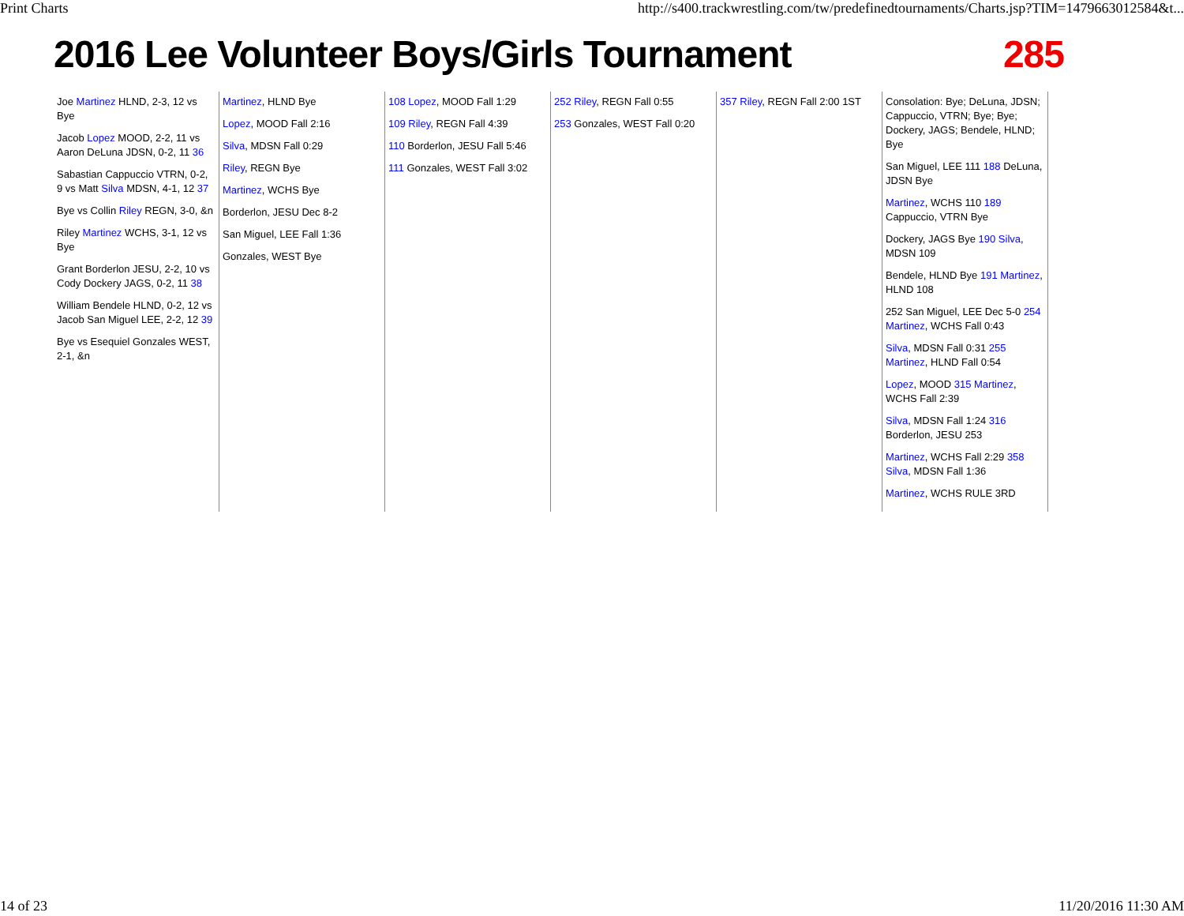Print Charts http://s400.trackwrestling.com/tw/predefinedtournaments/Charts.jsp?TIM=1479663012584&t...
2016 Lee Volunteer Boys/Girls Tournament 285
Joe Martinez HLND, 2-3, 12 vs Bye
Jacob Lopez MOOD, 2-2, 11 vs Aaron DeLuna JDSN, 0-2, 11 36
Sabastian Cappuccio VTRN, 0-2, 9 vs Matt Silva MDSN, 4-1, 12 37
Bye vs Collin Riley REGN, 3-0, &n
Riley Martinez WCHS, 3-1, 12 vs Bye
Grant Borderlon JESU, 2-2, 10 vs Cody Dockery JAGS, 0-2, 11 38
William Bendele HLND, 0-2, 12 vs Jacob San Miguel LEE, 2-2, 12 39
Bye vs Esequiel Gonzales WEST, 2-1, &n
Martinez, HLND Bye
Lopez, MOOD Fall 2:16
Silva, MDSN Fall 0:29
Riley, REGN Bye
Martinez, WCHS Bye
Borderlon, JESU Dec 8-2
San Miguel, LEE Fall 1:36
Gonzales, WEST Bye
108 Lopez, MOOD Fall 1:29
109 Riley, REGN Fall 4:39
110 Borderlon, JESU Fall 5:46
111 Gonzales, WEST Fall 3:02
252 Riley, REGN Fall 0:55
253 Gonzales, WEST Fall 0:20
357 Riley, REGN Fall 2:00 1ST
Consolation: Bye; DeLuna, JDSN; Cappuccio, VTRN; Bye; Bye; Dockery, JAGS; Bendele, HLND; Bye
San Miguel, LEE 111 188 DeLuna, JDSN Bye
Martinez, WCHS 110 189 Cappuccio, VTRN Bye
Dockery, JAGS Bye 190 Silva, MDSN 109
Bendele, HLND Bye 191 Martinez, HLND 108
252 San Miguel, LEE Dec 5-0 254 Martinez, WCHS Fall 0:43
Silva, MDSN Fall 0:31 255 Martinez, HLND Fall 0:54
Lopez, MOOD 315 Martinez, WCHS Fall 2:39
Silva, MDSN Fall 1:24 316 Borderlon, JESU 253
Martinez, WCHS Fall 2:29 358 Silva, MDSN Fall 1:36
Martinez, WCHS RULE 3RD
14 of 23 11/20/2016 11:30 AM